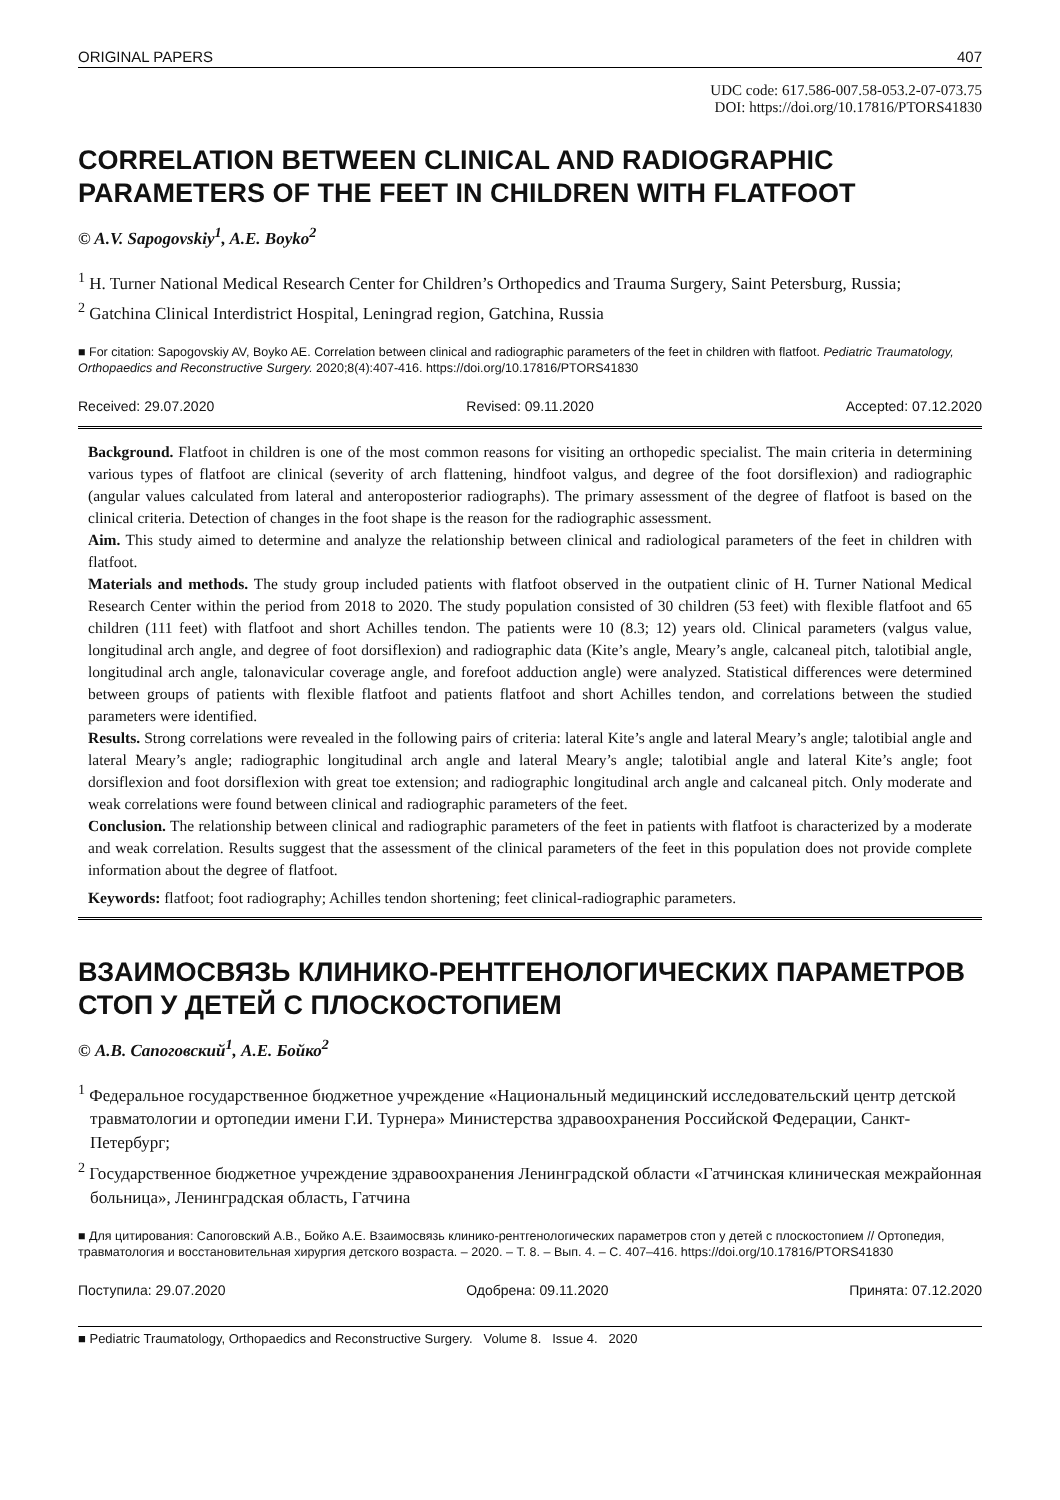ORIGINAL PAPERS 407
UDC code: 617.586-007.58-053.2-07-073.75
DOI: https://doi.org/10.17816/PTORS41830
CORRELATION BETWEEN CLINICAL AND RADIOGRAPHIC PARAMETERS OF THE FEET IN CHILDREN WITH FLATFOOT
© A.V. Sapogovskiy<sup>1</sup>, A.E. Boyko<sup>2</sup>
<sup>1</sup> H. Turner National Medical Research Center for Children’s Orthopedics and Trauma Surgery, Saint Petersburg, Russia;
<sup>2</sup> Gatchina Clinical Interdistrict Hospital, Leningrad region, Gatchina, Russia
■ For citation: Sapogovskiy AV, Boyko AE. Correlation between clinical and radiographic parameters of the feet in children with flatfoot. Pediatric Traumatology, Orthopaedics and Reconstructive Surgery. 2020;8(4):407-416. https://doi.org/10.17816/PTORS41830
Received: 29.07.2020 Revised: 09.11.2020 Accepted: 07.12.2020
Background. Flatfoot in children is one of the most common reasons for visiting an orthopedic specialist. The main criteria in determining various types of flatfoot are clinical (severity of arch flattening, hindfoot valgus, and degree of the foot dorsiflexion) and radiographic (angular values calculated from lateral and anteroposterior radiographs). The primary assessment of the degree of flatfoot is based on the clinical criteria. Detection of changes in the foot shape is the reason for the radiographic assessment.
Aim. This study aimed to determine and analyze the relationship between clinical and radiological parameters of the feet in children with flatfoot.
Materials and methods. The study group included patients with flatfoot observed in the outpatient clinic of H. Turner National Medical Research Center within the period from 2018 to 2020. The study population consisted of 30 children (53 feet) with flexible flatfoot and 65 children (111 feet) with flatfoot and short Achilles tendon. The patients were 10 (8.3; 12) years old. Clinical parameters (valgus value, longitudinal arch angle, and degree of foot dorsiflexion) and radiographic data (Kite’s angle, Meary’s angle, calcaneal pitch, talotibial angle, longitudinal arch angle, talonavicular coverage angle, and forefoot adduction angle) were analyzed. Statistical differences were determined between groups of patients with flexible flatfoot and patients flatfoot and short Achilles tendon, and correlations between the studied parameters were identified.
Results. Strong correlations were revealed in the following pairs of criteria: lateral Kite’s angle and lateral Meary’s angle; talotibial angle and lateral Meary’s angle; radiographic longitudinal arch angle and lateral Meary’s angle; talotibial angle and lateral Kite’s angle; foot dorsiflexion and foot dorsiflexion with great toe extension; and radiographic longitudinal arch angle and calcaneal pitch. Only moderate and weak correlations were found between clinical and radiographic parameters of the feet.
Conclusion. The relationship between clinical and radiographic parameters of the feet in patients with flatfoot is characterized by a moderate and weak correlation. Results suggest that the assessment of the clinical parameters of the feet in this population does not provide complete information about the degree of flatfoot.
Keywords: flatfoot; foot radiography; Achilles tendon shortening; feet clinical-radiographic parameters.
ВЗАИМОСВЯЗЬ КЛИНИКО-РЕНТГЕНОЛОГИЧЕСКИХ ПАРАМЕТРОВ СТОП У ДЕТЕЙ С ПЛОСКОСТОПИЕМ
© А.В. Сапоговский<sup>1</sup>, А.Е. Бойко<sup>2</sup>
<sup>1</sup> Федеральное государственное бюджетное учреждение «Национальный медицинский исследовательский центр детской травматологии и ортопедии имени Г.И. Турнера» Министерства здравоохранения Российской Федерации, Санкт-Петербург;
<sup>2</sup> Государственное бюджетное учреждение здравоохранения Ленинградской области «Гатчинская клиническая межрайонная больница», Ленинградская область, Гатчина
■ Для цитирования: Сапоговский А.В., Бойко А.Е. Взаимосвязь клинико-рентгенологических параметров стоп у детей с плоскостопием // Ортопедия, травматология и восстановительная хирургия детского возраста. – 2020. – Т. 8. – Вып. 4. – С. 407–416. https://doi.org/10.17816/PTORS41830
Поступила: 29.07.2020 Одобрена: 09.11.2020 Принята: 07.12.2020
■ Pediatric Traumatology, Orthopaedics and Reconstructive Surgery. Volume 8. Issue 4. 2020